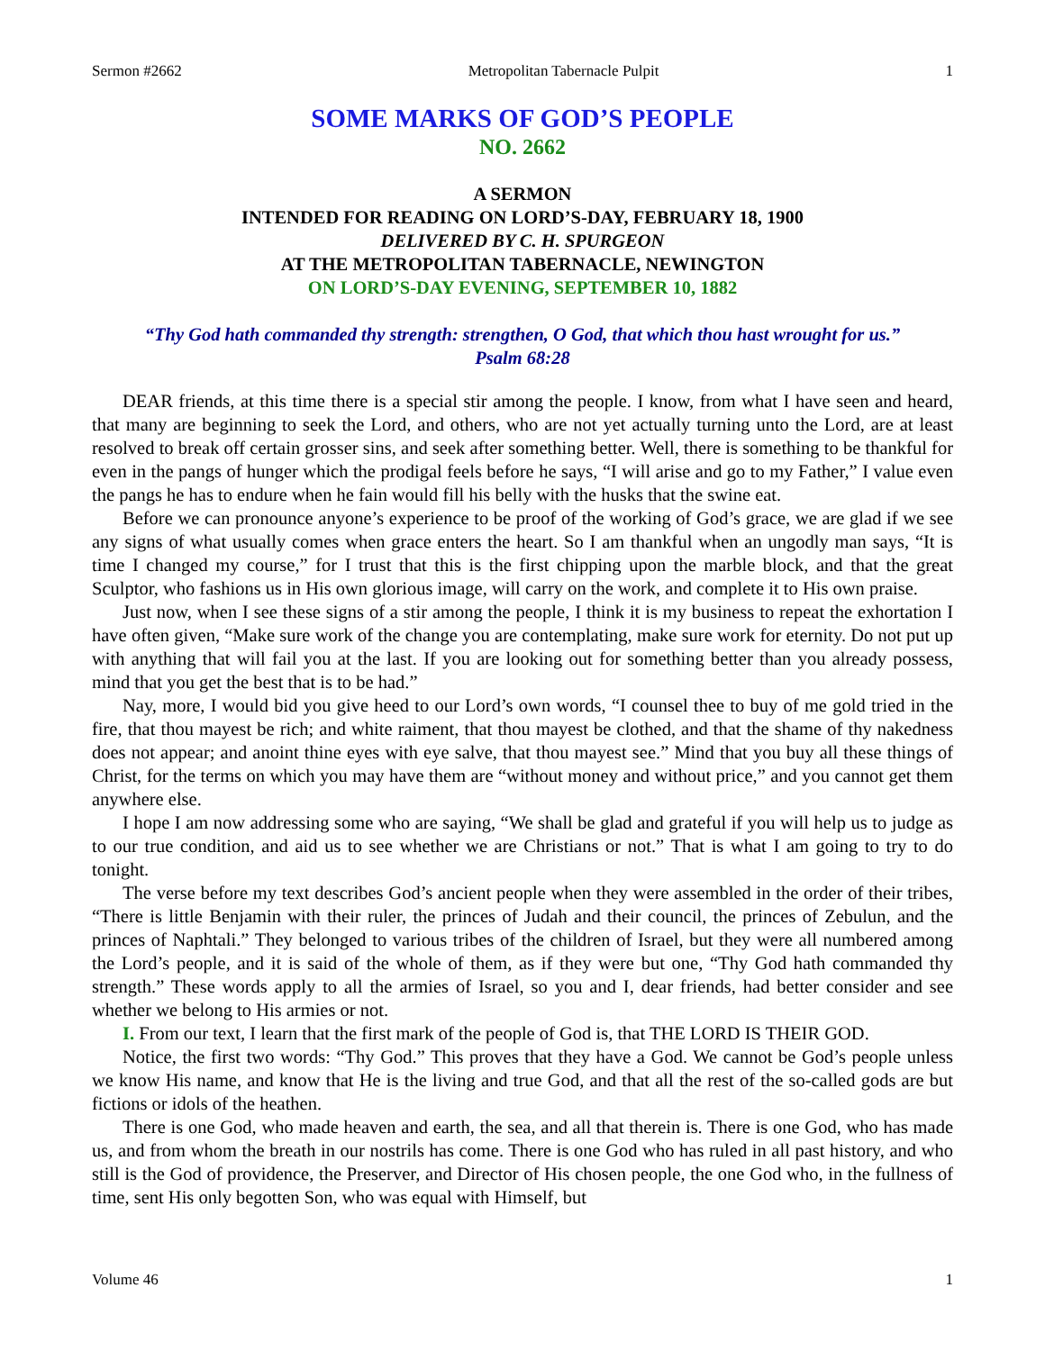Sermon #2662 Metropolitan Tabernacle Pulpit 1
SOME MARKS OF GOD’S PEOPLE
NO. 2662
A SERMON
INTENDED FOR READING ON LORD’S-DAY, FEBRUARY 18, 1900
DELIVERED BY C. H. SPURGEON
AT THE METROPOLITAN TABERNACLE, NEWINGTON
ON LORD’S-DAY EVENING, SEPTEMBER 10, 1882
“Thy God hath commanded thy strength: strengthen, O God, that which thou hast wrought for us.”
Psalm 68:28
DEAR friends, at this time there is a special stir among the people. I know, from what I have seen and heard, that many are beginning to seek the Lord, and others, who are not yet actually turning unto the Lord, are at least resolved to break off certain grosser sins, and seek after something better. Well, there is something to be thankful for even in the pangs of hunger which the prodigal feels before he says, “I will arise and go to my Father,” I value even the pangs he has to endure when he fain would fill his belly with the husks that the swine eat.
Before we can pronounce anyone’s experience to be proof of the working of God’s grace, we are glad if we see any signs of what usually comes when grace enters the heart. So I am thankful when an ungodly man says, “It is time I changed my course,” for I trust that this is the first chipping upon the marble block, and that the great Sculptor, who fashions us in His own glorious image, will carry on the work, and complete it to His own praise.
Just now, when I see these signs of a stir among the people, I think it is my business to repeat the exhortation I have often given, “Make sure work of the change you are contemplating, make sure work for eternity. Do not put up with anything that will fail you at the last. If you are looking out for something better than you already possess, mind that you get the best that is to be had.”
Nay, more, I would bid you give heed to our Lord’s own words, “I counsel thee to buy of me gold tried in the fire, that thou mayest be rich; and white raiment, that thou mayest be clothed, and that the shame of thy nakedness does not appear; and anoint thine eyes with eye salve, that thou mayest see.” Mind that you buy all these things of Christ, for the terms on which you may have them are “without money and without price,” and you cannot get them anywhere else.
I hope I am now addressing some who are saying, “We shall be glad and grateful if you will help us to judge as to our true condition, and aid us to see whether we are Christians or not.” That is what I am going to try to do tonight.
The verse before my text describes God’s ancient people when they were assembled in the order of their tribes, “There is little Benjamin with their ruler, the princes of Judah and their council, the princes of Zebulun, and the princes of Naphtali.” They belonged to various tribes of the children of Israel, but they were all numbered among the Lord’s people, and it is said of the whole of them, as if they were but one, “Thy God hath commanded thy strength.” These words apply to all the armies of Israel, so you and I, dear friends, had better consider and see whether we belong to His armies or not.
I. From our text, I learn that the first mark of the people of God is, that THE LORD IS THEIR GOD.
Notice, the first two words: “Thy God.” This proves that they have a God. We cannot be God’s people unless we know His name, and know that He is the living and true God, and that all the rest of the so-called gods are but fictions or idols of the heathen.
There is one God, who made heaven and earth, the sea, and all that therein is. There is one God, who has made us, and from whom the breath in our nostrils has come. There is one God who has ruled in all past history, and who still is the God of providence, the Preserver, and Director of His chosen people, the one God who, in the fullness of time, sent His only begotten Son, who was equal with Himself, but
Volume 46 1